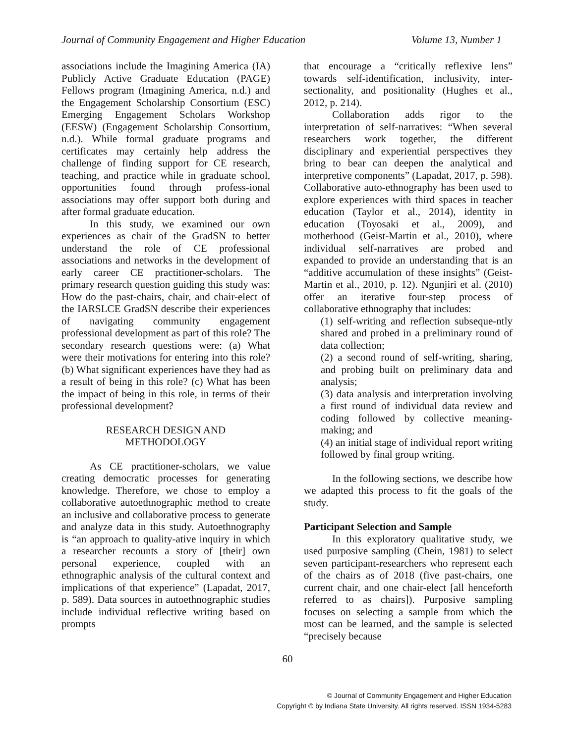Journal of Community Engagement and Higher Education Volume 13, Number 1
associations include the Imagining America (IA) Publicly Active Graduate Education (PAGE) Fellows program (Imagining America, n.d.) and the Engagement Scholarship Consortium (ESC) Emerging Engagement Scholars Workshop (EESW) (Engagement Scholarship Consortium, n.d.). While formal graduate programs and certificates may certainly help address the challenge of finding support for CE research, teaching, and practice while in graduate school, opportunities found through profess-ional associations may offer support both during and after formal graduate education.
In this study, we examined our own experiences as chair of the GradSN to better understand the role of CE professional associations and networks in the development of early career CE practitioner-scholars. The primary research question guiding this study was: How do the past-chairs, chair, and chair-elect of the IARSLCE GradSN describe their experiences of navigating community engagement professional development as part of this role? The secondary research questions were: (a) What were their motivations for entering into this role? (b) What significant experiences have they had as a result of being in this role? (c) What has been the impact of being in this role, in terms of their professional development?
RESEARCH DESIGN AND
METHODOLOGY
As CE practitioner-scholars, we value creating democratic processes for generating knowledge. Therefore, we chose to employ a collaborative autoethnographic method to create an inclusive and collaborative process to generate and analyze data in this study. Autoethnography is “an approach to quality-ative inquiry in which a researcher recounts a story of [their] own personal experience, coupled with an ethnographic analysis of the cultural context and implications of that experience” (Lapadat, 2017, p. 589). Data sources in autoethnographic studies include individual reflective writing based on prompts
that encourage a “critically reflexive lens” towards self-identification, inclusivity, inter-sectionality, and positionality (Hughes et al., 2012, p. 214).
Collaboration adds rigor to the interpretation of self-narratives: “When several researchers work together, the different disciplinary and experiential perspectives they bring to bear can deepen the analytical and interpretive components” (Lapadat, 2017, p. 598). Collaborative auto-ethnography has been used to explore experiences with third spaces in teacher education (Taylor et al., 2014), identity in education (Toyosaki et al., 2009), and motherhood (Geist-Martin et al., 2010), where individual self-narratives are probed and expanded to provide an understanding that is an “additive accumulation of these insights” (Geist-Martin et al., 2010, p. 12). Ngunjiri et al. (2010) offer an iterative four-step process of collaborative ethnography that includes:
(1) self-writing and reflection subseque-ntly shared and probed in a preliminary round of data collection;
(2) a second round of self-writing, sharing, and probing built on preliminary data and analysis;
(3) data analysis and interpretation involving a first round of individual data review and coding followed by collective meaning-making; and
(4) an initial stage of individual report writing followed by final group writing.
In the following sections, we describe how we adapted this process to fit the goals of the study.
Participant Selection and Sample
In this exploratory qualitative study, we used purposive sampling (Chein, 1981) to select seven participant-researchers who represent each of the chairs as of 2018 (five past-chairs, one current chair, and one chair-elect [all henceforth referred to as chairs]). Purposive sampling focuses on selecting a sample from which the most can be learned, and the sample is selected “precisely because
60
© Journal of Community Engagement and Higher Education
Copyright © by Indiana State University. All rights reserved. ISSN 1934-5283